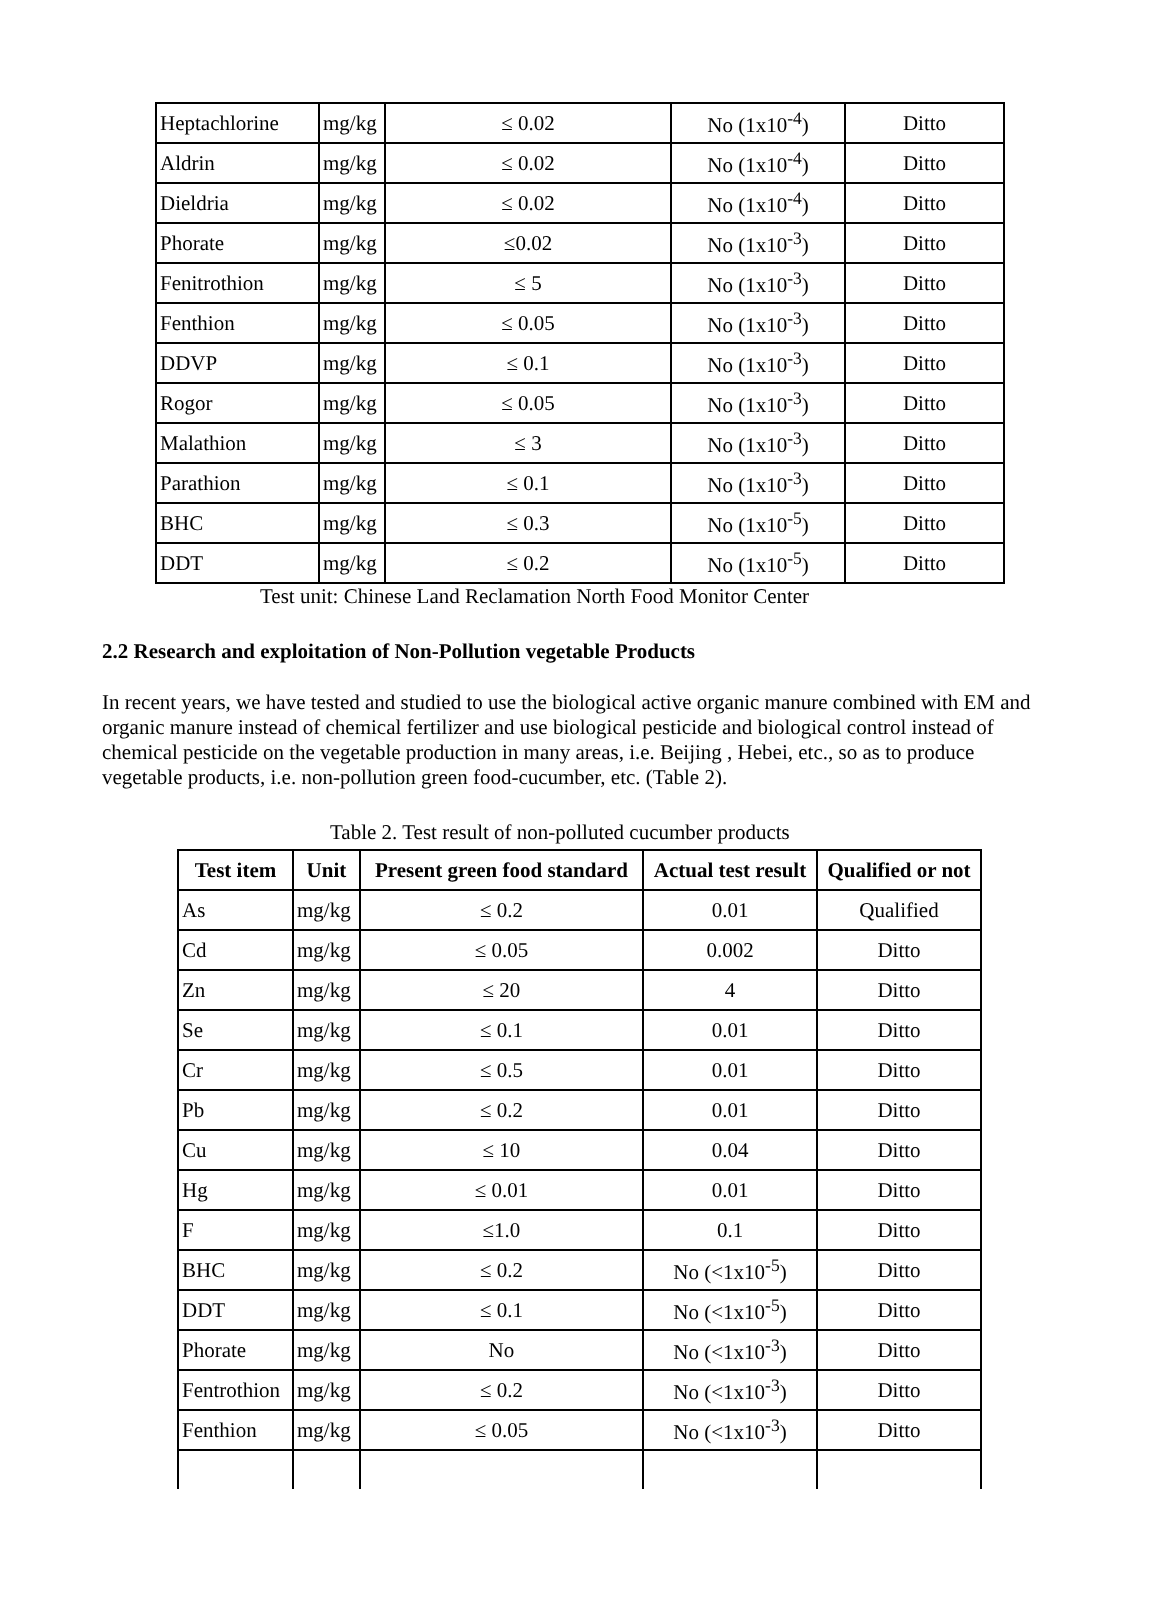| Heptachlorine | mg/kg | ≤ 0.02 | No (1x10<sup>-4</sup>) | Ditto |
| Aldrin | mg/kg | ≤ 0.02 | No (1x10<sup>-4</sup>) | Ditto |
| Dieldria | mg/kg | ≤ 0.02 | No (1x10<sup>-4</sup>) | Ditto |
| Phorate | mg/kg | ≤0.02 | No (1x10<sup>-3</sup>) | Ditto |
| Fenitrothion | mg/kg | ≤ 5 | No (1x10<sup>-3</sup>) | Ditto |
| Fenthion | mg/kg | ≤ 0.05 | No (1x10<sup>-3</sup>) | Ditto |
| DDVP | mg/kg | ≤ 0.1 | No (1x10<sup>-3</sup>) | Ditto |
| Rogor | mg/kg | ≤ 0.05 | No (1x10<sup>-3</sup>) | Ditto |
| Malathion | mg/kg | ≤ 3 | No (1x10<sup>-3</sup>) | Ditto |
| Parathion | mg/kg | ≤ 0.1 | No (1x10<sup>-3</sup>) | Ditto |
| BHC | mg/kg | ≤ 0.3 | No (1x10<sup>-5</sup>) | Ditto |
| DDT | mg/kg | ≤ 0.2 | No (1x10<sup>-5</sup>) | Ditto |
Test unit: Chinese Land Reclamation North Food Monitor Center
2.2 Research and exploitation of Non-Pollution vegetable Products
In recent years, we have tested and studied to use the biological active organic manure combined with EM and organic manure instead of chemical fertilizer and use biological pesticide and biological control instead of chemical pesticide on the vegetable production in many areas, i.e. Beijing , Hebei, etc., so as to produce vegetable products, i.e. non-pollution green food-cucumber, etc. (Table 2).
Table 2. Test result of non-polluted cucumber products
| Test item | Unit | Present green food standard | Actual test result | Qualified or not |
| --- | --- | --- | --- | --- |
| As | mg/kg | ≤ 0.2 | 0.01 | Qualified |
| Cd | mg/kg | ≤ 0.05 | 0.002 | Ditto |
| Zn | mg/kg | ≤ 20 | 4 | Ditto |
| Se | mg/kg | ≤ 0.1 | 0.01 | Ditto |
| Cr | mg/kg | ≤ 0.5 | 0.01 | Ditto |
| Pb | mg/kg | ≤ 0.2 | 0.01 | Ditto |
| Cu | mg/kg | ≤ 10 | 0.04 | Ditto |
| Hg | mg/kg | ≤ 0.01 | 0.01 | Ditto |
| F | mg/kg | ≤1.0 | 0.1 | Ditto |
| BHC | mg/kg | ≤ 0.2 | No (<1x10<sup>-5</sup>) | Ditto |
| DDT | mg/kg | ≤ 0.1 | No (<1x10<sup>-5</sup>) | Ditto |
| Phorate | mg/kg | No | No (<1x10<sup>-3</sup>) | Ditto |
| Fentrothion | mg/kg | ≤ 0.2 | No (<1x10<sup>-3</sup>) | Ditto |
| Fenthion | mg/kg | ≤ 0.05 | No (<1x10<sup>-3</sup>) | Ditto |